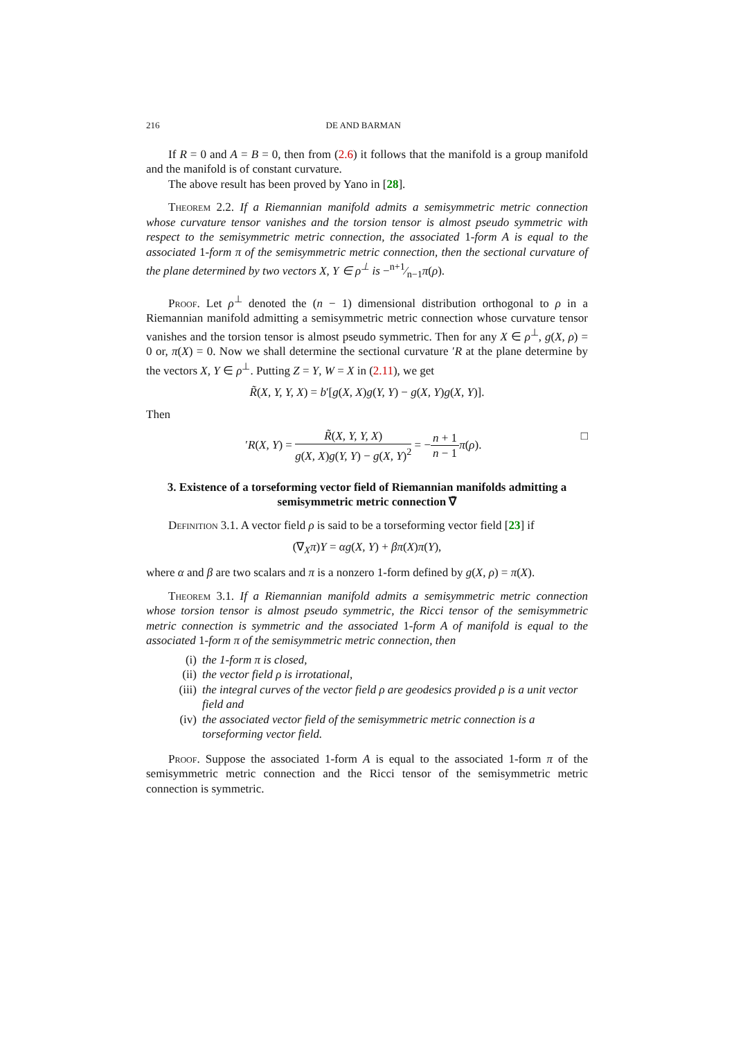216 DE AND BARMAN
If R = 0 and A = B = 0, then from (2.6) it follows that the manifold is a group manifold and the manifold is of constant curvature.
The above result has been proved by Yano in [28].
Theorem 2.2. If a Riemannian manifold admits a semisymmetric metric connection whose curvature tensor vanishes and the torsion tensor is almost pseudo symmetric with respect to the semisymmetric metric connection, the associated 1-form A is equal to the associated 1-form π of the semisymmetric metric connection, then the sectional curvature of the plane determined by two vectors X, Y ∈ ρ<sup>⊥</sup> is −n+1⁄n−1π(ρ).
Proof. Let ρ<sup>⊥</sup> denoted the (n − 1) dimensional distribution orthogonal to ρ in a Riemannian manifold admitting a semisymmetric metric connection whose curvature tensor vanishes and the torsion tensor is almost pseudo symmetric. Then for any X ∈ ρ<sup>⊥</sup>, g(X, ρ) = 0 or, π(X) = 0. Now we shall determine the sectional curvature ′R at the plane determine by the vectors X, Y ∈ ρ<sup>⊥</sup>. Putting Z = Y, W = X in (2.11), we get
R̃(X, Y, Y, X) = b′[g(X, X)g(Y, Y) − g(X, Y)g(X, Y)].
Then
′R(X, Y) = R̃(X, Y, Y, X) g(X, X)g(Y, Y) − g(X, Y)<sup>2</sup> = −n + 1 n − 1 π(ρ). □
3. Existence of a torseforming vector field of Riemannian manifolds admitting a semisymmetric metric connection ∇̄
Definition 3.1. A vector field ρ is said to be a torseforming vector field [23] if
(∇<sub>X</sub>π)Y = αg(X, Y) + βπ(X)π(Y),
where α and β are two scalars and π is a nonzero 1-form defined by g(X, ρ) = π(X).
Theorem 3.1. If a Riemannian manifold admits a semisymmetric metric connection whose torsion tensor is almost pseudo symmetric, the Ricci tensor of the semisymmetric metric connection is symmetric and the associated 1-form A of manifold is equal to the associated 1-form π of the semisymmetric metric connection, then
(i) the 1-form π is closed,
(ii) the vector field ρ is irrotational,
(iii) the integral curves of the vector field ρ are geodesics provided ρ is a unit vector field and
(iv) the associated vector field of the semisymmetric metric connection is a torseforming vector field.
Proof. Suppose the associated 1-form A is equal to the associated 1-form π of the semisymmetric metric connection and the Ricci tensor of the semisymmetric metric connection is symmetric.